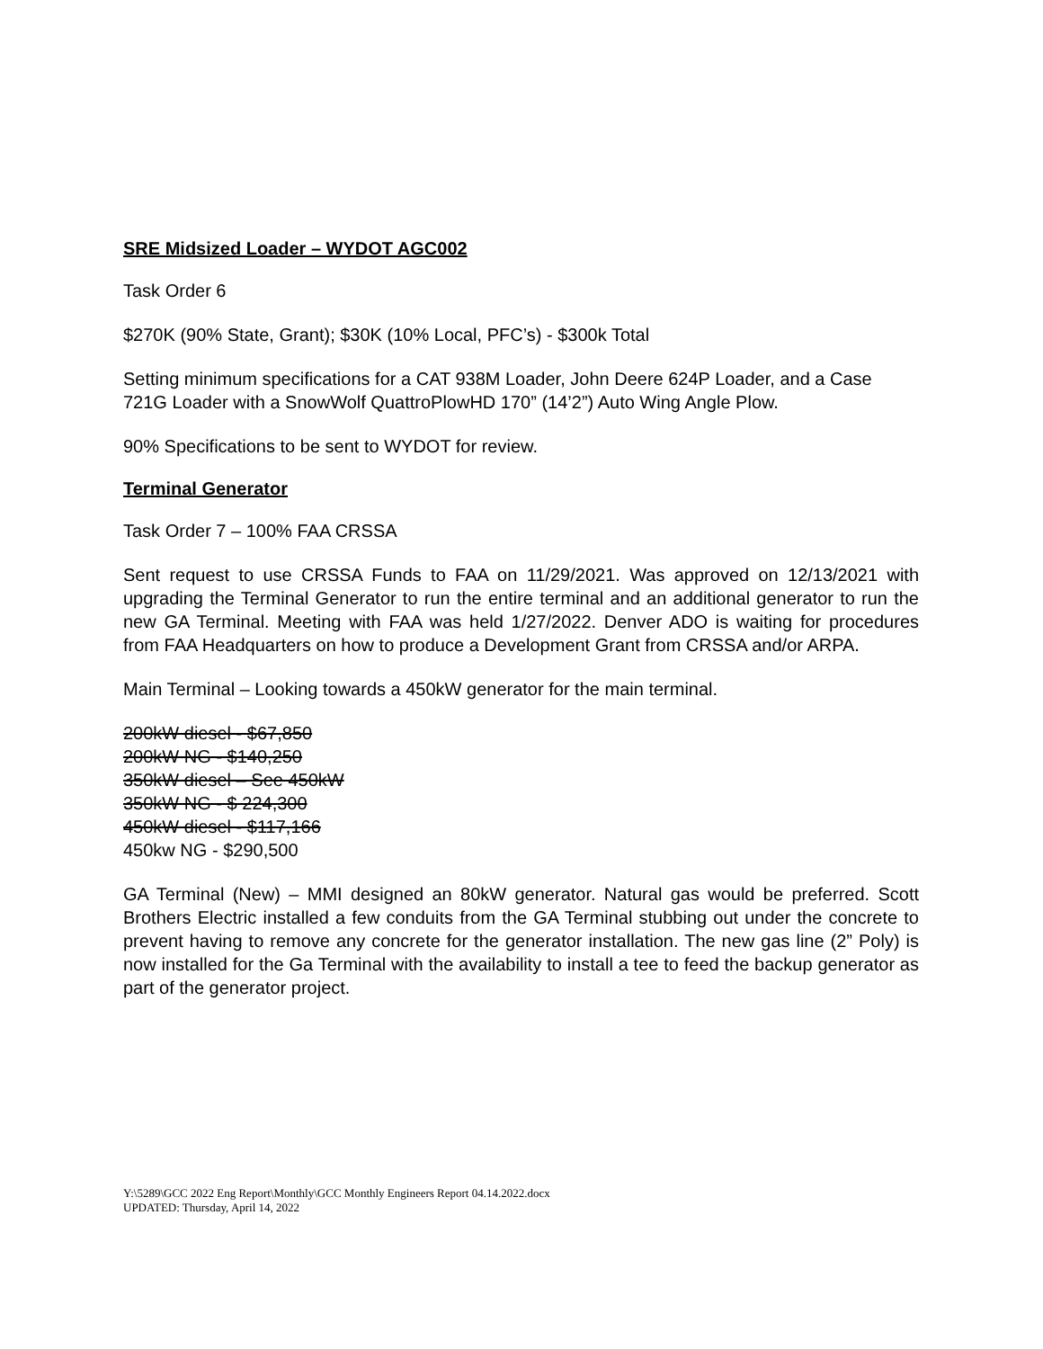SRE Midsized Loader – WYDOT AGC002
Task Order 6
$270K (90% State, Grant); $30K (10% Local, PFC’s) - $300k Total
Setting minimum specifications for a CAT 938M Loader, John Deere 624P Loader, and a Case 721G Loader with a SnowWolf QuattroPlowHD 170” (14’2”) Auto Wing Angle Plow.
90% Specifications to be sent to WYDOT for review.
Terminal Generator
Task Order 7 – 100% FAA CRSSA
Sent request to use CRSSA Funds to FAA on 11/29/2021. Was approved on 12/13/2021 with upgrading the Terminal Generator to run the entire terminal and an additional generator to run the new GA Terminal. Meeting with FAA was held 1/27/2022. Denver ADO is waiting for procedures from FAA Headquarters on how to produce a Development Grant from CRSSA and/or ARPA.
Main Terminal – Looking towards a 450kW generator for the main terminal.
200kW diesel - $67,850
200kW NG - $140,250
350kW diesel – See 450kW
350kW NG - $ 224,300
450kW diesel - $117,166
450kw NG - $290,500
GA Terminal (New) – MMI designed an 80kW generator. Natural gas would be preferred. Scott Brothers Electric installed a few conduits from the GA Terminal stubbing out under the concrete to prevent having to remove any concrete for the generator installation. The new gas line (2” Poly) is now installed for the Ga Terminal with the availability to install a tee to feed the backup generator as part of the generator project.
Y:\5289\GCC 2022 Eng Report\Monthly\GCC Monthly Engineers Report 04.14.2022.docx
UPDATED: Thursday, April 14, 2022